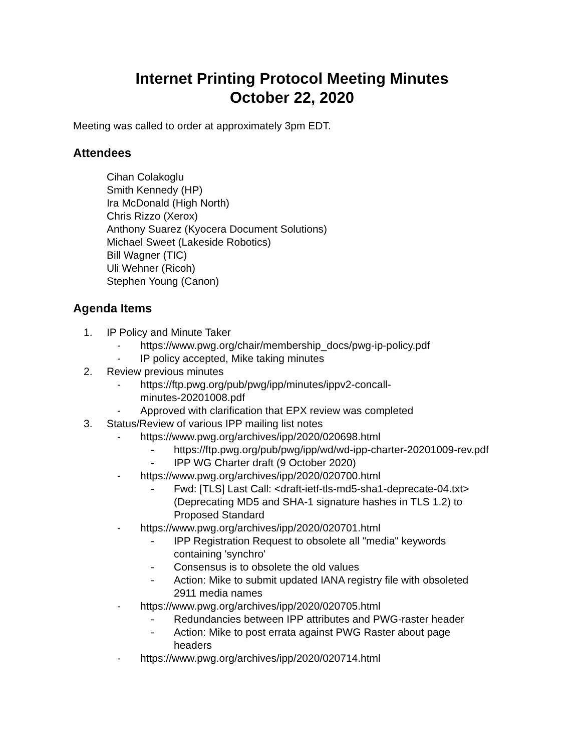Internet Printing Protocol Meeting Minutes
October 22, 2020
Meeting was called to order at approximately 3pm EDT.
Attendees
Cihan Colakoglu
Smith Kennedy (HP)
Ira McDonald (High North)
Chris Rizzo (Xerox)
Anthony Suarez (Kyocera Document Solutions)
Michael Sweet (Lakeside Robotics)
Bill Wagner (TIC)
Uli Wehner (Ricoh)
Stephen Young (Canon)
Agenda Items
1. IP Policy and Minute Taker
- https://www.pwg.org/chair/membership_docs/pwg-ip-policy.pdf
- IP policy accepted, Mike taking minutes
2. Review previous minutes
- https://ftp.pwg.org/pub/pwg/ipp/minutes/ippv2-concall-
minutes-20201008.pdf
- Approved with clarification that EPX review was completed
3. Status/Review of various IPP mailing list notes
- https://www.pwg.org/archives/ipp/2020/020698.html
- https://ftp.pwg.org/pub/pwg/ipp/wd/wd-ipp-charter-20201009-rev.pdf
- IPP WG Charter draft (9 October 2020)
- https://www.pwg.org/archives/ipp/2020/020700.html
- Fwd: [TLS] Last Call: <draft-ietf-tls-md5-sha1-deprecate-04.txt>
(Deprecating MD5 and SHA-1 signature hashes in TLS 1.2) to
Proposed Standard
- https://www.pwg.org/archives/ipp/2020/020701.html
- IPP Registration Request to obsolete all "media" keywords
containing 'synchro'
- Consensus is to obsolete the old values
- Action: Mike to submit updated IANA registry file with obsoleted
2911 media names
- https://www.pwg.org/archives/ipp/2020/020705.html
- Redundancies between IPP attributes and PWG-raster header
- Action: Mike to post errata against PWG Raster about page
headers
- https://www.pwg.org/archives/ipp/2020/020714.html